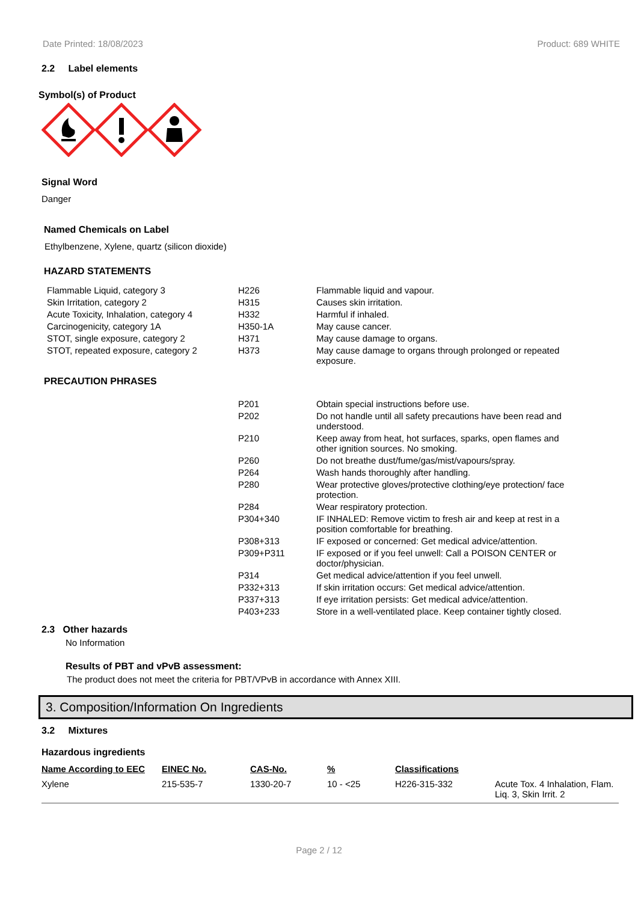Date Printed: 18/08/2023 Product: 689 WHITE
2.2 Label elements
Symbol(s) of Product
Signal Word
Danger
Named Chemicals on Label
Ethylbenzene, Xylene, quartz (silicon dioxide)
HAZARD STATEMENTS
| Flammable Liquid, category 3 | H226 | Flammable liquid and vapour. |
| Skin Irritation, category 2 | H315 | Causes skin irritation. |
| Acute Toxicity, Inhalation, category 4 | H332 | Harmful if inhaled. |
| Carcinogenicity, category 1A | H350-1A | May cause cancer. |
| STOT, single exposure, category 2 | H371 | May cause damage to organs. |
| STOT, repeated exposure, category 2 | H373 | May cause damage to organs through prolonged or repeated exposure. |
PRECAUTION PHRASES
| | P201 | Obtain special instructions before use. |
| | P202 | Do not handle until all safety precautions have been read and understood. |
| | P210 | Keep away from heat, hot surfaces, sparks, open flames and other ignition sources. No smoking. |
| | P260 | Do not breathe dust/fume/gas/mist/vapours/spray. |
| | P264 | Wash hands thoroughly after handling. |
| | P280 | Wear protective gloves/protective clothing/eye protection/ face protection. |
| | P284 | Wear respiratory protection. |
| | P304+340 | IF INHALED: Remove victim to fresh air and keep at rest in a position comfortable for breathing. |
| | P308+313 | IF exposed or concerned: Get medical advice/attention. |
| | P309+P311 | IF exposed or if you feel unwell: Call a POISON CENTER or doctor/physician. |
| | P314 | Get medical advice/attention if you feel unwell. |
| | P332+313 | If skin irritation occurs: Get medical advice/attention. |
| | P337+313 | If eye irritation persists: Get medical advice/attention. |
| | P403+233 | Store in a well-ventilated place. Keep container tightly closed. |
2.3 Other hazards
No Information
Results of PBT and vPvB assessment:
The product does not meet the criteria for PBT/VPvB in accordance with Annex XIII.
3. Composition/Information On Ingredients
3.2 Mixtures
Hazardous ingredients
| Name According to EEC | EINEC No. | CAS-No. | % | Classifications | |
| --- | --- | --- | --- | --- | --- |
| Xylene | 215-535-7 | 1330-20-7 | 10 - <25 | H226-315-332 | Acute Tox. 4 Inhalation, Flam. Liq. 3, Skin Irrit. 2 |
Page 2 / 12